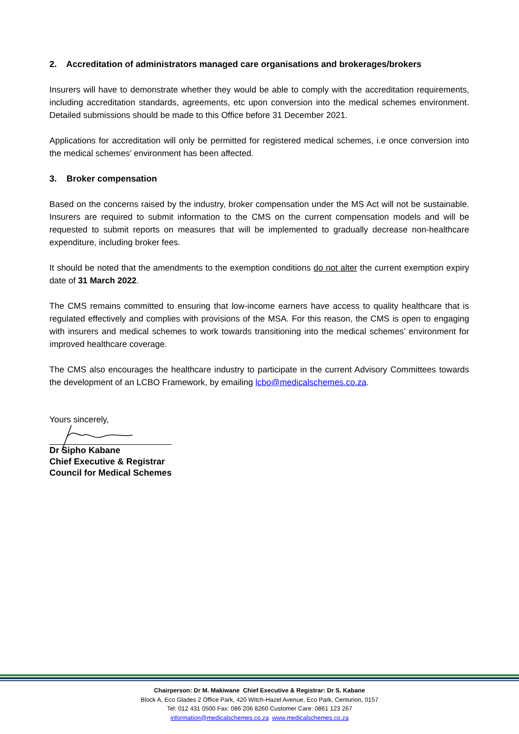2. Accreditation of administrators managed care organisations and brokerages/brokers
Insurers will have to demonstrate whether they would be able to comply with the accreditation requirements, including accreditation standards, agreements, etc upon conversion into the medical schemes environment. Detailed submissions should be made to this Office before 31 December 2021.
Applications for accreditation will only be permitted for registered medical schemes, i.e once conversion into the medical schemes’ environment has been affected.
3. Broker compensation
Based on the concerns raised by the industry, broker compensation under the MS Act will not be sustainable. Insurers are required to submit information to the CMS on the current compensation models and will be requested to submit reports on measures that will be implemented to gradually decrease non-healthcare expenditure, including broker fees.
It should be noted that the amendments to the exemption conditions do not alter the current exemption expiry date of 31 March 2022.
The CMS remains committed to ensuring that low-income earners have access to quality healthcare that is regulated effectively and complies with provisions of the MSA. For this reason, the CMS is open to engaging with insurers and medical schemes to work towards transitioning into the medical schemes’ environment for improved healthcare coverage.
The CMS also encourages the healthcare industry to participate in the current Advisory Committees towards the development of an LCBO Framework, by emailing lcbo@medicalschemes.co.za.
Yours sincerely,
Dr Sipho Kabane
Chief Executive & Registrar
Council for Medical Schemes
Chairperson: Dr M. Makiwane Chief Executive & Registrar: Dr S. Kabane
Block A, Eco Glades 2 Office Park, 420 Witch-Hazel Avenue, Eco Park, Centurion, 0157
Tel: 012 431 0500 Fax: 086 206 8260 Customer Care: 0861 123 267
information@medicalschemes.co.za www.medicalschemes.co.za